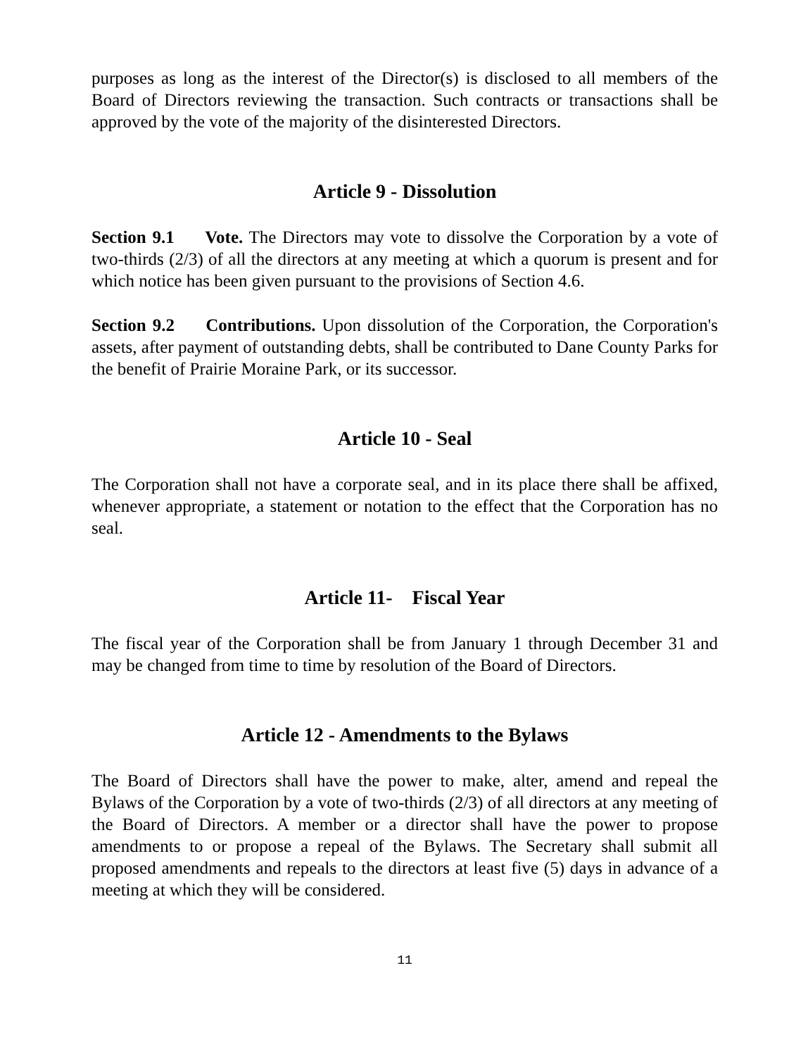purposes as long as the interest of the Director(s) is disclosed to all members of the Board of Directors reviewing the transaction. Such contracts or transactions shall be approved by the vote of the majority of the disinterested Directors.
Article 9 - Dissolution
Section 9.1 Vote. The Directors may vote to dissolve the Corporation by a vote of two-thirds (2/3) of all the directors at any meeting at which a quorum is present and for which notice has been given pursuant to the provisions of Section 4.6.
Section 9.2 Contributions. Upon dissolution of the Corporation, the Corporation's assets, after payment of outstanding debts, shall be contributed to Dane County Parks for the benefit of Prairie Moraine Park, or its successor.
Article 10 - Seal
The Corporation shall not have a corporate seal, and in its place there shall be affixed, whenever appropriate, a statement or notation to the effect that the Corporation has no seal.
Article 11- Fiscal Year
The fiscal year of the Corporation shall be from January 1 through December 31 and may be changed from time to time by resolution of the Board of Directors.
Article 12 - Amendments to the Bylaws
The Board of Directors shall have the power to make, alter, amend and repeal the Bylaws of the Corporation by a vote of two-thirds (2/3) of all directors at any meeting of the Board of Directors. A member or a director shall have the power to propose amendments to or propose a repeal of the Bylaws. The Secretary shall submit all proposed amendments and repeals to the directors at least five (5) days in advance of a meeting at which they will be considered.
11